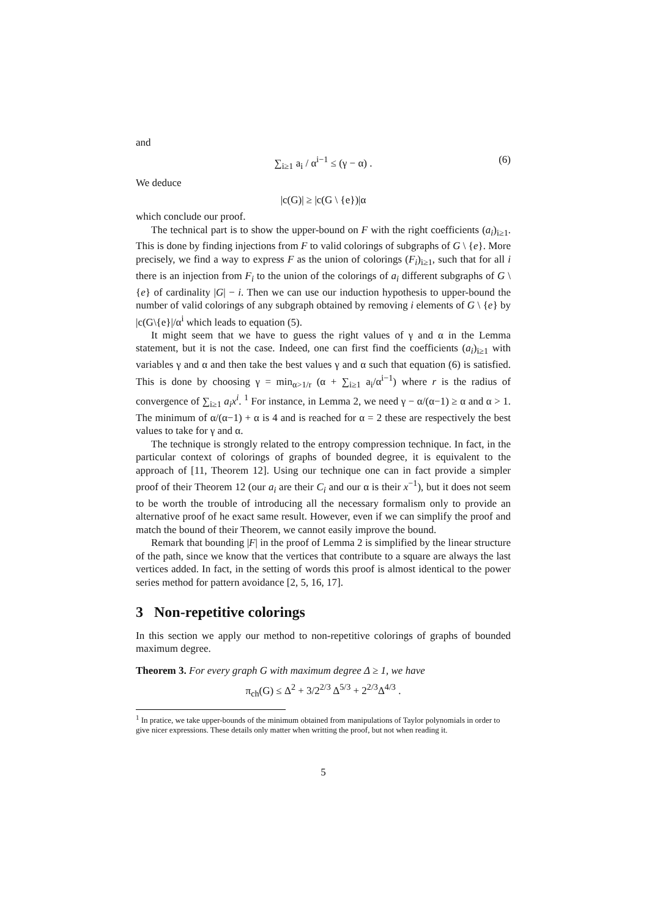and
∑<sub>i≥1</sub> a<sub>i</sub> / α<sup>i−1</sup> ≤ (γ − α) . (6)
We deduce
|c(G)| ≥ |c(G \ {e})|α
which conclude our proof.
The technical part is to show the upper-bound on F with the right coefficients (a<sub>i</sub>)<sub>i≥1</sub>. This is done by finding injections from F to valid colorings of subgraphs of G \ {e}. More precisely, we find a way to express F as the union of colorings (F<sub>i</sub>)<sub>i≥1</sub>, such that for all i there is an injection from F<sub>i</sub> to the union of the colorings of a<sub>i</sub> different subgraphs of G \ {e} of cardinality |G| − i. Then we can use our induction hypothesis to upper-bound the number of valid colorings of any subgraph obtained by removing i elements of G \ {e} by |c(G\{e}|/α<sup>i</sup> which leads to equation (5).
It might seem that we have to guess the right values of γ and α in the Lemma statement, but it is not the case. Indeed, one can first find the coefficients (a<sub>i</sub>)<sub>i≥1</sub> with variables γ and α and then take the best values γ and α such that equation (6) is satisfied. This is done by choosing γ = min<sub>α>1/r</sub> (α + ∑<sub>i≥1</sub> a<sub>i</sub>/α<sup>i−1</sup>) where r is the radius of convergence of ∑<sub>i≥1</sub> a<sub>i</sub>x<sup>i</sup>. <sup>1</sup> For instance, in Lemma 2, we need γ − α/(α−1) ≥ α and α > 1. The minimum of α/(α−1) + α is 4 and is reached for α = 2 these are respectively the best values to take for γ and α.
The technique is strongly related to the entropy compression technique. In fact, in the particular context of colorings of graphs of bounded degree, it is equivalent to the approach of [11, Theorem 12]. Using our technique one can in fact provide a simpler proof of their Theorem 12 (our a<sub>i</sub> are their C<sub>i</sub> and our α is their x<sup>−1</sup>), but it does not seem to be worth the trouble of introducing all the necessary formalism only to provide an alternative proof of he exact same result. However, even if we can simplify the proof and match the bound of their Theorem, we cannot easily improve the bound.
Remark that bounding |F| in the proof of Lemma 2 is simplified by the linear structure of the path, since we know that the vertices that contribute to a square are always the last vertices added. In fact, in the setting of words this proof is almost identical to the power series method for pattern avoidance [2, 5, 16, 17].
3 Non-repetitive colorings
In this section we apply our method to non-repetitive colorings of graphs of bounded maximum degree.
Theorem 3. For every graph G with maximum degree Δ ≥ 1, we have
π<sub>ch</sub>(G) ≤ Δ<sup>2</sup> + 3/2<sup>2/3</sup> Δ<sup>5/3</sup> + 2<sup>2/3</sup>Δ<sup>4/3</sup> .
<sup>1</sup> In pratice, we take upper-bounds of the minimum obtained from manipulations of Taylor polynomials in order to give nicer expressions. These details only matter when writting the proof, but not when reading it.
5